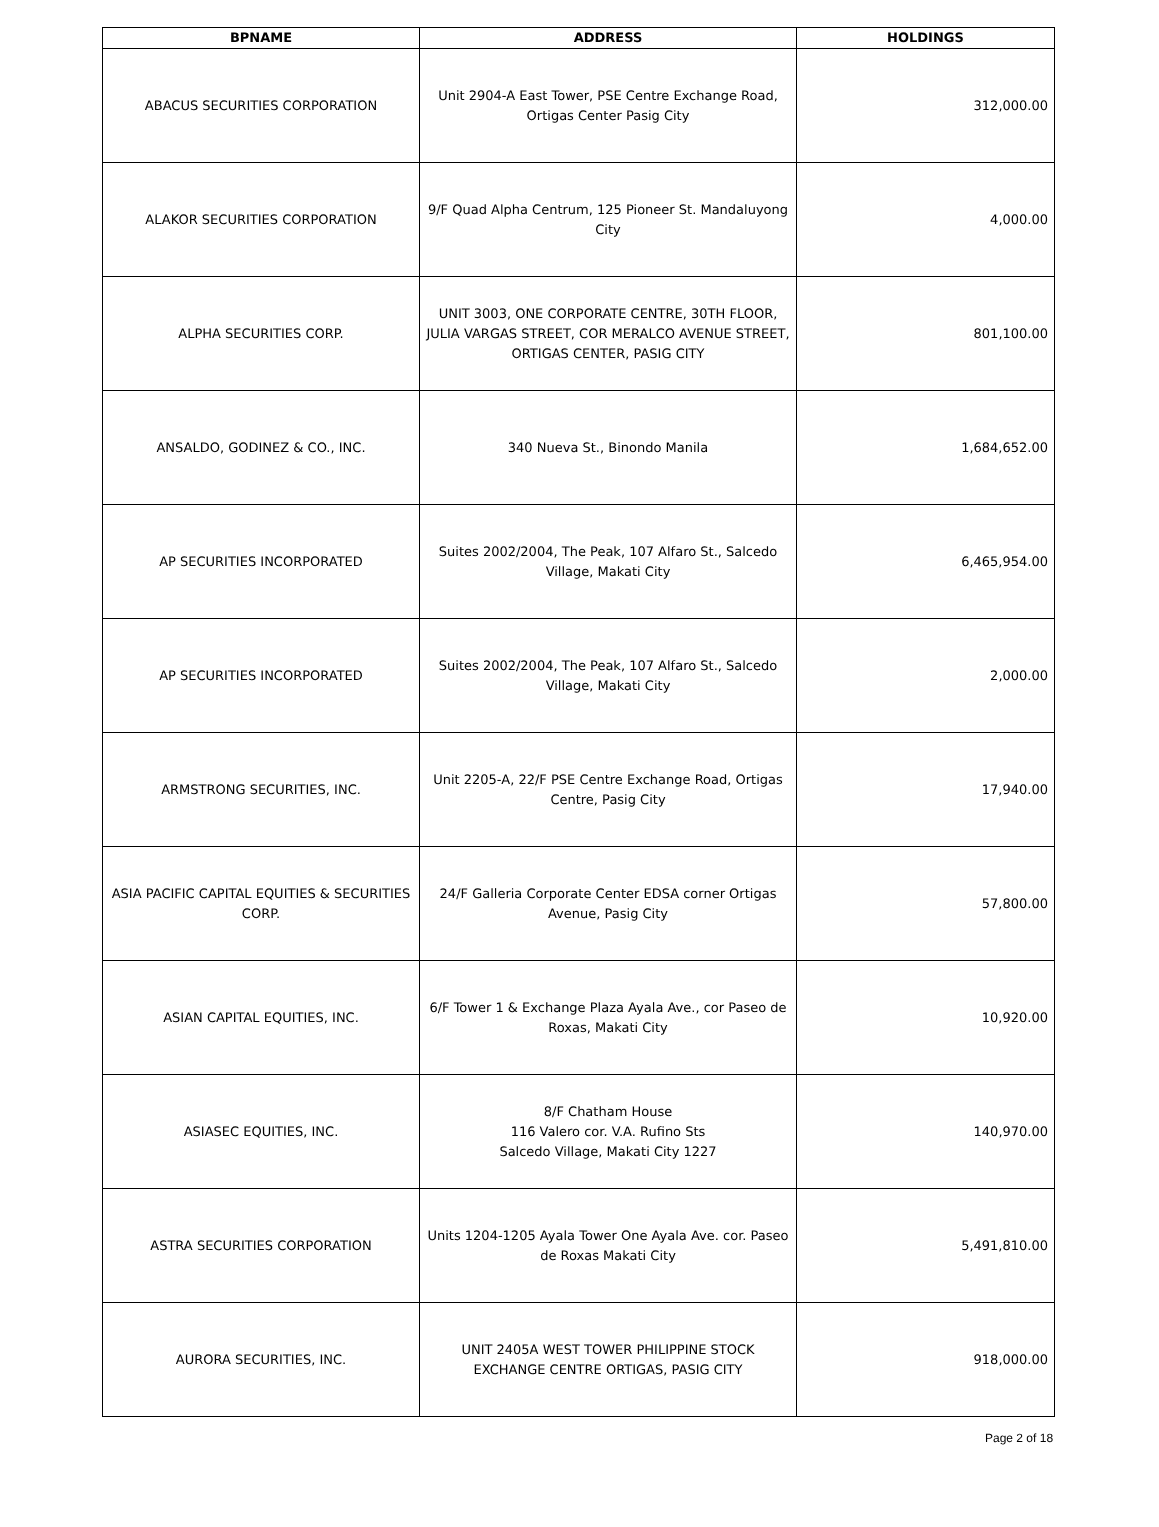| BPNAME | ADDRESS | HOLDINGS |
| --- | --- | --- |
| ABACUS SECURITIES CORPORATION | Unit 2904-A East Tower, PSE Centre Exchange Road, Ortigas Center Pasig City | 312,000.00 |
| ALAKOR SECURITIES CORPORATION | 9/F Quad Alpha Centrum, 125 Pioneer St. Mandaluyong City | 4,000.00 |
| ALPHA SECURITIES CORP. | UNIT 3003, ONE CORPORATE CENTRE, 30TH FLOOR, JULIA VARGAS STREET, COR MERALCO AVENUE STREET, ORTIGAS CENTER, PASIG CITY | 801,100.00 |
| ANSALDO, GODINEZ & CO., INC. | 340 Nueva St., Binondo Manila | 1,684,652.00 |
| AP SECURITIES INCORPORATED | Suites 2002/2004, The Peak, 107 Alfaro St., Salcedo Village, Makati City | 6,465,954.00 |
| AP SECURITIES INCORPORATED | Suites 2002/2004, The Peak, 107 Alfaro St., Salcedo Village, Makati City | 2,000.00 |
| ARMSTRONG SECURITIES, INC. | Unit 2205-A, 22/F PSE Centre Exchange Road, Ortigas Centre, Pasig City | 17,940.00 |
| ASIA PACIFIC CAPITAL EQUITIES & SECURITIES CORP. | 24/F Galleria Corporate Center EDSA corner Ortigas Avenue, Pasig City | 57,800.00 |
| ASIAN CAPITAL EQUITIES, INC. | 6/F Tower 1 & Exchange Plaza Ayala Ave., cor Paseo de Roxas, Makati City | 10,920.00 |
| ASIASEC EQUITIES, INC. | 8/F Chatham House 116 Valero cor. V.A. Rufino Sts Salcedo Village, Makati City 1227 | 140,970.00 |
| ASTRA SECURITIES CORPORATION | Units 1204-1205 Ayala Tower One Ayala Ave. cor. Paseo de Roxas Makati City | 5,491,810.00 |
| AURORA SECURITIES, INC. | UNIT 2405A WEST TOWER PHILIPPINE STOCK EXCHANGE CENTRE ORTIGAS, PASIG CITY | 918,000.00 |
Page 2 of 18